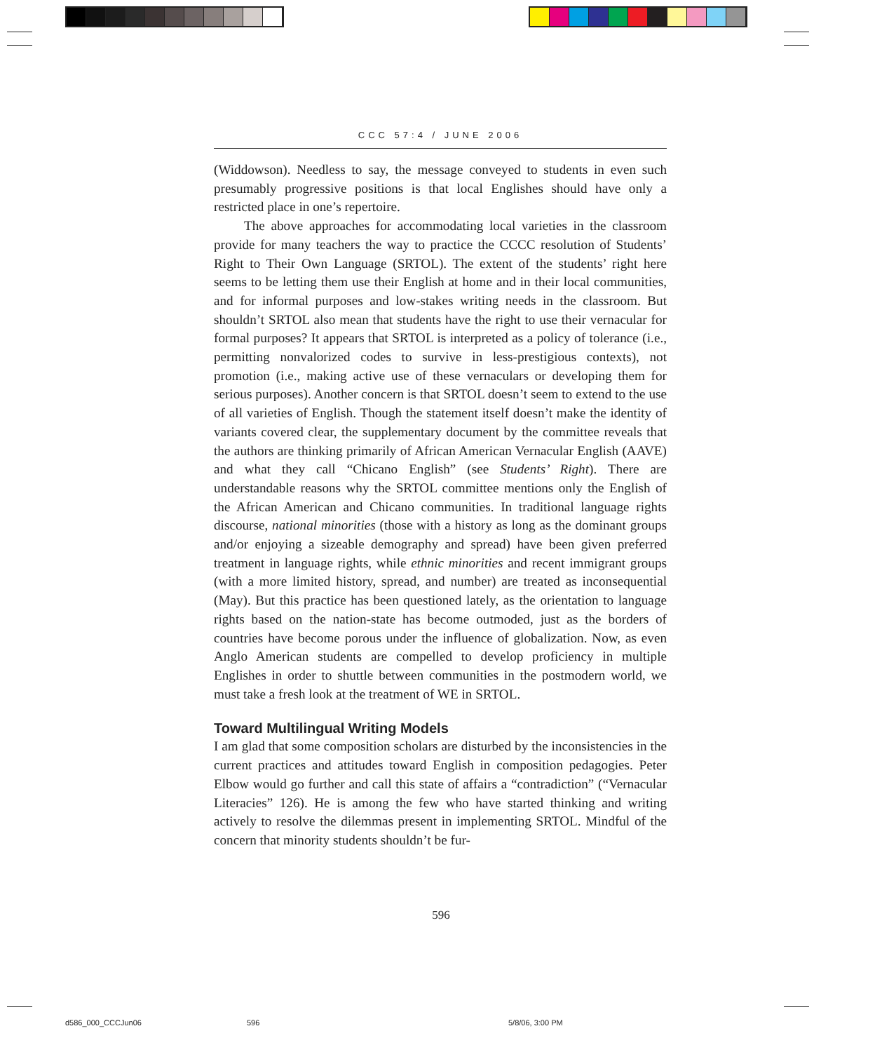CCC 57:4 / JUNE 2006
(Widdowson). Needless to say, the message conveyed to students in even such presumably progressive positions is that local Englishes should have only a restricted place in one’s repertoire.
The above approaches for accommodating local varieties in the classroom provide for many teachers the way to practice the CCCC resolution of Students’ Right to Their Own Language (SRTOL). The extent of the students’ right here seems to be letting them use their English at home and in their local communities, and for informal purposes and low-stakes writing needs in the classroom. But shouldn’t SRTOL also mean that students have the right to use their vernacular for formal purposes? It appears that SRTOL is interpreted as a policy of tolerance (i.e., permitting nonvalorized codes to survive in less-prestigious contexts), not promotion (i.e., making active use of these vernaculars or developing them for serious purposes). Another concern is that SRTOL doesn’t seem to extend to the use of all varieties of English. Though the statement itself doesn’t make the identity of variants covered clear, the supplementary document by the committee reveals that the authors are thinking primarily of African American Vernacular English (AAVE) and what they call “Chicano English” (see Students’ Right). There are understandable reasons why the SRTOL committee mentions only the English of the African American and Chicano communities. In traditional language rights discourse, national minorities (those with a history as long as the dominant groups and/or enjoying a sizeable demography and spread) have been given preferred treatment in language rights, while ethnic minorities and recent immigrant groups (with a more limited history, spread, and number) are treated as inconsequential (May). But this practice has been questioned lately, as the orientation to language rights based on the nation-state has become outmoded, just as the borders of countries have become porous under the influence of globalization. Now, as even Anglo American students are compelled to develop proficiency in multiple Englishes in order to shuttle between communities in the postmodern world, we must take a fresh look at the treatment of WE in SRTOL.
Toward Multilingual Writing Models
I am glad that some composition scholars are disturbed by the inconsistencies in the current practices and attitudes toward English in composition pedagogies. Peter Elbow would go further and call this state of affairs a “contradiction” (“Vernacular Literacies” 126). He is among the few who have started thinking and writing actively to resolve the dilemmas present in implementing SRTOL. Mindful of the concern that minority students shouldn’t be fur-
596
d586_000_CCCJun06 596 5/8/06, 3:00 PM